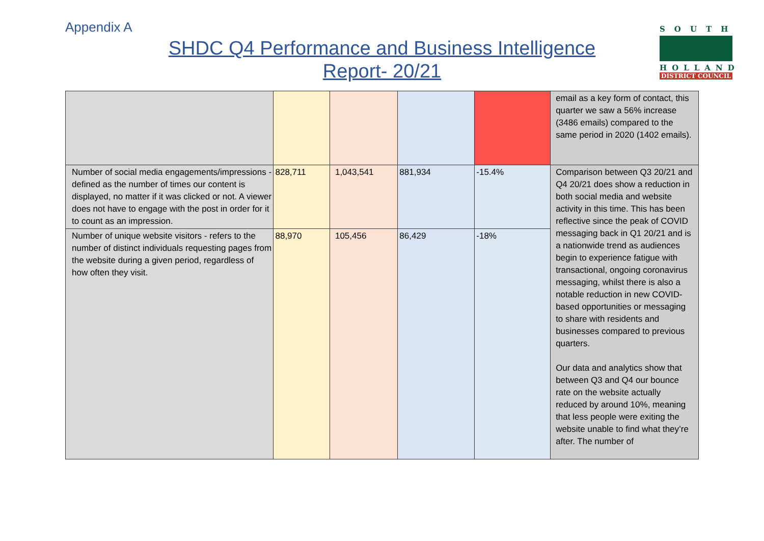Appendix A
SHDC Q4 Performance and Business Intelligence
Report- 20/21
SOUTH
HOLLAND
DISTRICT COUNCIL
| | | | | | email as a key form of contact, this quarter we saw a 56% increase (3486 emails) compared to the same period in 2020 (1402 emails). |
| Number of social media engagements/impressions - defined as the number of times our content is displayed, no matter if it was clicked or not. A viewer does not have to engage with the post in order for it to count as an impression. | 828,711 | 1,043,541 | 881,934 | -15.4% | Comparison between Q3 20/21 and Q4 20/21 does show a reduction in both social media and website activity in this time. This has been reflective since the peak of COVID messaging back in Q1 20/21 and is a nationwide trend as audiences begin to experience fatigue with transactional, ongoing coronavirus messaging, whilst there is also a notable reduction in new COVID-based opportunities or messaging to share with residents and businesses compared to previous quarters. Our data and analytics show that between Q3 and Q4 our bounce rate on the website actually reduced by around 10%, meaning that less people were exiting the website unable to find what they’re after. The number of |
| Number of unique website visitors - refers to the number of distinct individuals requesting pages from the website during a given period, regardless of how often they visit. | 88,970 | 105,456 | 86,429 | -18% | |